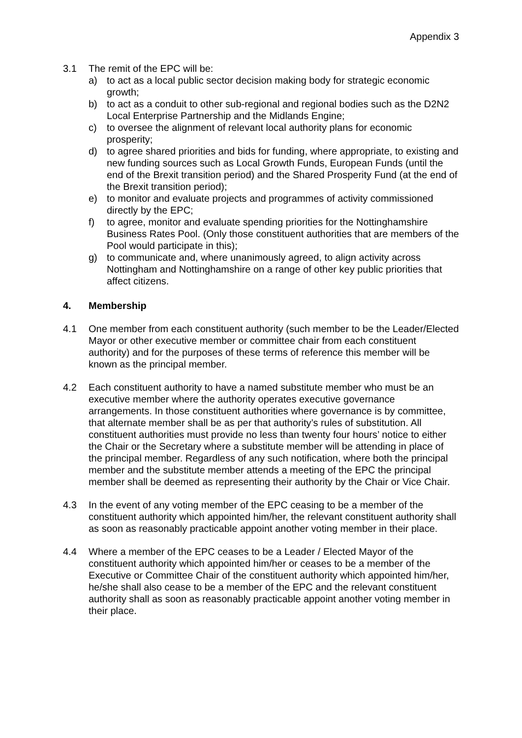Appendix 3
3.1 The remit of the EPC will be:
a) to act as a local public sector decision making body for strategic economic growth;
b) to act as a conduit to other sub-regional and regional bodies such as the D2N2 Local Enterprise Partnership and the Midlands Engine;
c) to oversee the alignment of relevant local authority plans for economic prosperity;
d) to agree shared priorities and bids for funding, where appropriate, to existing and new funding sources such as Local Growth Funds, European Funds (until the end of the Brexit transition period) and the Shared Prosperity Fund (at the end of the Brexit transition period);
e) to monitor and evaluate projects and programmes of activity commissioned directly by the EPC;
f) to agree, monitor and evaluate spending priorities for the Nottinghamshire Business Rates Pool. (Only those constituent authorities that are members of the Pool would participate in this);
g) to communicate and, where unanimously agreed, to align activity across Nottingham and Nottinghamshire on a range of other key public priorities that affect citizens.
4. Membership
4.1 One member from each constituent authority (such member to be the Leader/Elected Mayor or other executive member or committee chair from each constituent authority) and for the purposes of these terms of reference this member will be known as the principal member.
4.2 Each constituent authority to have a named substitute member who must be an executive member where the authority operates executive governance arrangements. In those constituent authorities where governance is by committee, that alternate member shall be as per that authority’s rules of substitution. All constituent authorities must provide no less than twenty four hours’ notice to either the Chair or the Secretary where a substitute member will be attending in place of the principal member. Regardless of any such notification, where both the principal member and the substitute member attends a meeting of the EPC the principal member shall be deemed as representing their authority by the Chair or Vice Chair.
4.3 In the event of any voting member of the EPC ceasing to be a member of the constituent authority which appointed him/her, the relevant constituent authority shall as soon as reasonably practicable appoint another voting member in their place.
4.4 Where a member of the EPC ceases to be a Leader / Elected Mayor of the constituent authority which appointed him/her or ceases to be a member of the Executive or Committee Chair of the constituent authority which appointed him/her, he/she shall also cease to be a member of the EPC and the relevant constituent authority shall as soon as reasonably practicable appoint another voting member in their place.